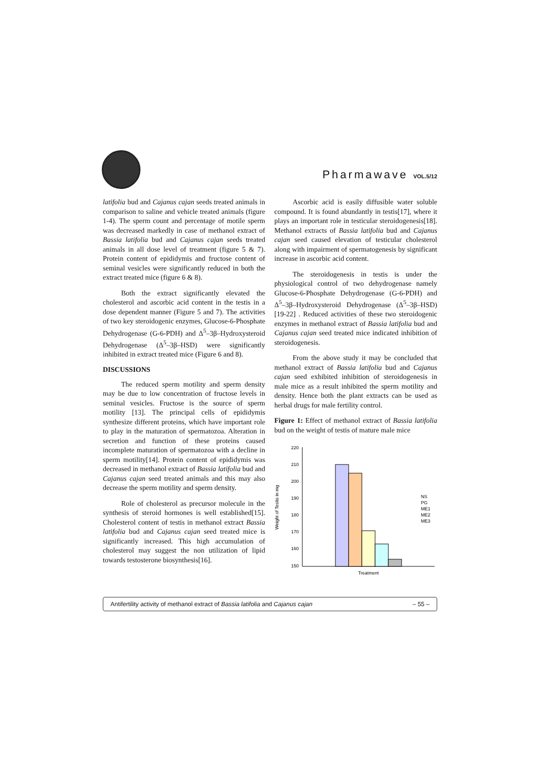Pharmawave VOL.5/12
latifolia bud and Cajanus cajan seeds treated animals in comparison to saline and vehicle treated animals (figure 1-4). The sperm count and percentage of motile sperm was decreased markedly in case of methanol extract of Bassia latifolia bud and Cajanus cajan seeds treated animals in all dose level of treatment (figure 5 & 7). Protein content of epididymis and fructose content of seminal vesicles were significantly reduced in both the extract treated mice (figure 6 & 8).
Both the extract significantly elevated the cholesterol and ascorbic acid content in the testis in a dose dependent manner (Figure 5 and 7). The activities of two key steroidogenic enzymes, Glucose-6-Phosphate Dehydrogenase (G-6-PDH) and Δ<sup>5</sup>–3β–Hydroxysteroid Dehydrogenase (Δ<sup>5</sup>–3β–HSD) were significantly inhibited in extract treated mice (Figure 6 and 8).
DISCUSSIONS
The reduced sperm motility and sperm density may be due to low concentration of fructose levels in seminal vesicles. Fructose is the source of sperm motility [13]. The principal cells of epididymis synthesize different proteins, which have important role to play in the maturation of spermatozoa. Alteration in secretion and function of these proteins caused incomplete maturation of spermatozoa with a decline in sperm motility[14]. Protein content of epididymis was decreased in methanol extract of Bassia latifolia bud and Cajanus cajan seed treated animals and this may also decrease the sperm motility and sperm density.
Role of cholesterol as precursor molecule in the synthesis of steroid hormones is well established[15]. Cholesterol content of testis in methanol extract Bassia latifolia bud and Cajanus cajan seed treated mice is significantly increased. This high accumulation of cholesterol may suggest the non utilization of lipid towards testosterone biosynthesis[16].
Ascorbic acid is easily diffusible water soluble compound. It is found abundantly in testis[17], where it plays an important role in testicular steroidogenesis[18]. Methanol extracts of Bassia latifolia bud and Cajanus cajan seed caused elevation of testicular cholesterol along with impairment of spermatogenesis by significant increase in ascorbic acid content.
The steroidogenesis in testis is under the physiological control of two dehydrogenase namely Glucose-6-Phosphate Dehydrogenase (G-6-PDH) and Δ<sup>5</sup>–3β–Hydroxysteroid Dehydrogenase (Δ<sup>5</sup>–3β–HSD) [19-22] . Reduced activities of these two steroidogenic enzymes in methanol extract of Bassia latifolia bud and Cajanus cajan seed treated mice indicated inhibition of steroidogenesis.
From the above study it may be concluded that methanol extract of Bassia latifolia bud and Cajanus cajan seed exhibited inhibition of steroidogenesis in male mice as a result inhibited the sperm motility and density. Hence both the plant extracts can be used as herbal drugs for male fertility control.
Figure 1: Effect of methanol extract of Bassia latifolia bud on the weight of testis of mature male mice
220
210
200
190
180
170
160
150
Weight of Testis in mg
Treatment
NS
PG
ME1
ME2
ME3
Antifertility activity of methanol extract of Bassia latifolia and Cajanus cajan – 55 –